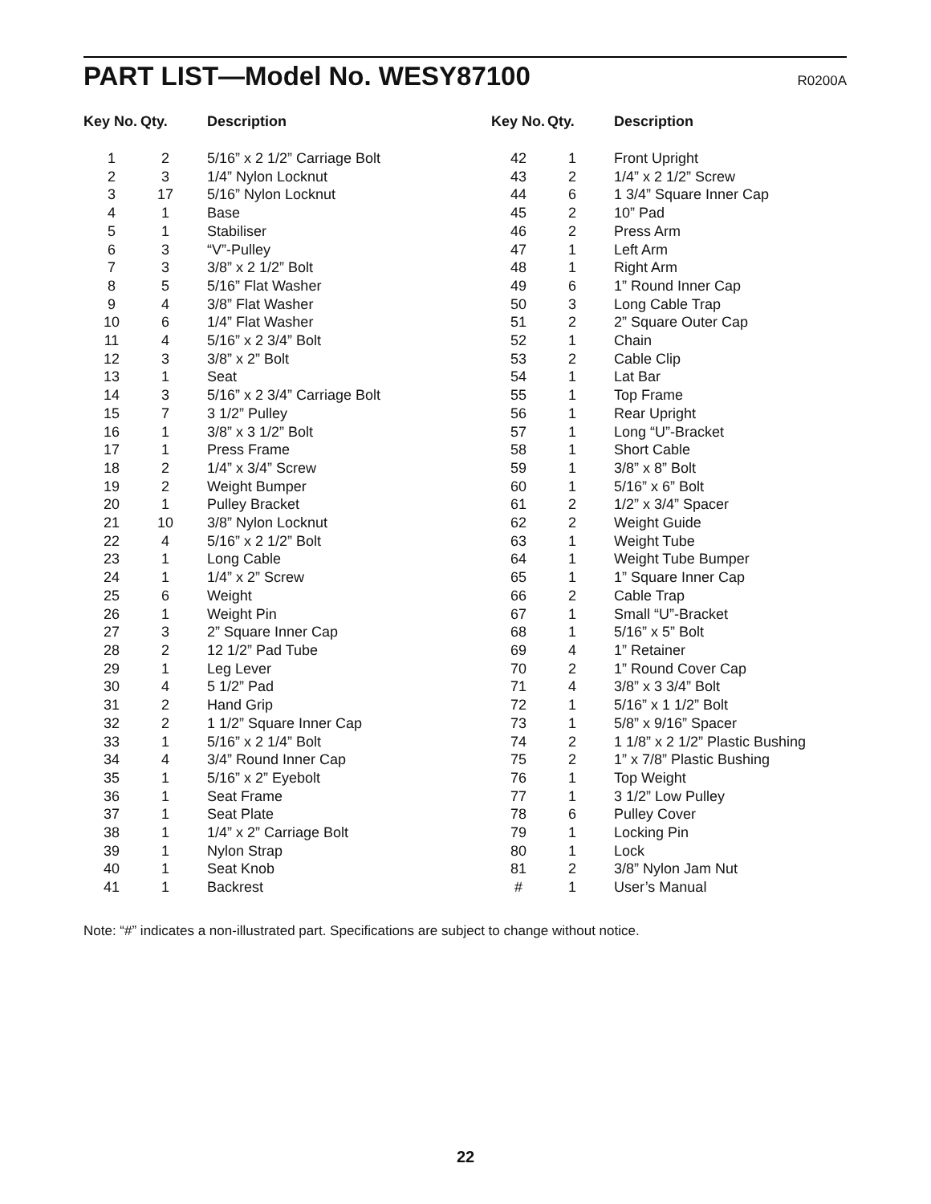PART LIST—Model No. WESY87100
R0200A
| Key No. | Qty. | Description |
| --- | --- | --- |
| 1 | 2 | 5/16” x 2 1/2” Carriage Bolt |
| 2 | 3 | 1/4” Nylon Locknut |
| 3 | 17 | 5/16” Nylon Locknut |
| 4 | 1 | Base |
| 5 | 1 | Stabiliser |
| 6 | 3 | “V”-Pulley |
| 7 | 3 | 3/8” x 2 1/2” Bolt |
| 8 | 5 | 5/16” Flat Washer |
| 9 | 4 | 3/8” Flat Washer |
| 10 | 6 | 1/4” Flat Washer |
| 11 | 4 | 5/16” x 2 3/4” Bolt |
| 12 | 3 | 3/8” x 2” Bolt |
| 13 | 1 | Seat |
| 14 | 3 | 5/16” x 2 3/4” Carriage Bolt |
| 15 | 7 | 3 1/2” Pulley |
| 16 | 1 | 3/8” x 3 1/2” Bolt |
| 17 | 1 | Press Frame |
| 18 | 2 | 1/4” x 3/4” Screw |
| 19 | 2 | Weight Bumper |
| 20 | 1 | Pulley Bracket |
| 21 | 10 | 3/8” Nylon Locknut |
| 22 | 4 | 5/16” x 2 1/2” Bolt |
| 23 | 1 | Long Cable |
| 24 | 1 | 1/4” x 2” Screw |
| 25 | 6 | Weight |
| 26 | 1 | Weight Pin |
| 27 | 3 | 2” Square Inner Cap |
| 28 | 2 | 12 1/2” Pad Tube |
| 29 | 1 | Leg Lever |
| 30 | 4 | 5 1/2” Pad |
| 31 | 2 | Hand Grip |
| 32 | 2 | 1 1/2” Square Inner Cap |
| 33 | 1 | 5/16” x 2 1/4” Bolt |
| 34 | 4 | 3/4” Round Inner Cap |
| 35 | 1 | 5/16” x 2” Eyebolt |
| 36 | 1 | Seat Frame |
| 37 | 1 | Seat Plate |
| 38 | 1 | 1/4” x 2” Carriage Bolt |
| 39 | 1 | Nylon Strap |
| 40 | 1 | Seat Knob |
| 41 | 1 | Backrest |
| Key No. | Qty. | Description |
| --- | --- | --- |
| 42 | 1 | Front Upright |
| 43 | 2 | 1/4” x 2 1/2” Screw |
| 44 | 6 | 1 3/4” Square Inner Cap |
| 45 | 2 | 10” Pad |
| 46 | 2 | Press Arm |
| 47 | 1 | Left Arm |
| 48 | 1 | Right Arm |
| 49 | 6 | 1” Round Inner Cap |
| 50 | 3 | Long Cable Trap |
| 51 | 2 | 2” Square Outer Cap |
| 52 | 1 | Chain |
| 53 | 2 | Cable Clip |
| 54 | 1 | Lat Bar |
| 55 | 1 | Top Frame |
| 56 | 1 | Rear Upright |
| 57 | 1 | Long “U”-Bracket |
| 58 | 1 | Short Cable |
| 59 | 1 | 3/8” x 8” Bolt |
| 60 | 1 | 5/16” x 6” Bolt |
| 61 | 2 | 1/2” x 3/4” Spacer |
| 62 | 2 | Weight Guide |
| 63 | 1 | Weight Tube |
| 64 | 1 | Weight Tube Bumper |
| 65 | 1 | 1” Square Inner Cap |
| 66 | 2 | Cable Trap |
| 67 | 1 | Small “U”-Bracket |
| 68 | 1 | 5/16” x 5” Bolt |
| 69 | 4 | 1” Retainer |
| 70 | 2 | 1” Round Cover Cap |
| 71 | 4 | 3/8” x 3 3/4” Bolt |
| 72 | 1 | 5/16” x 1 1/2” Bolt |
| 73 | 1 | 5/8” x 9/16” Spacer |
| 74 | 2 | 1 1/8” x 2 1/2” Plastic Bushing |
| 75 | 2 | 1” x 7/8” Plastic Bushing |
| 76 | 1 | Top Weight |
| 77 | 1 | 3 1/2” Low Pulley |
| 78 | 6 | Pulley Cover |
| 79 | 1 | Locking Pin |
| 80 | 1 | Lock |
| 81 | 2 | 3/8” Nylon Jam Nut |
| # | 1 | User’s Manual |
Note: “#” indicates a non-illustrated part. Specifications are subject to change without notice.
22